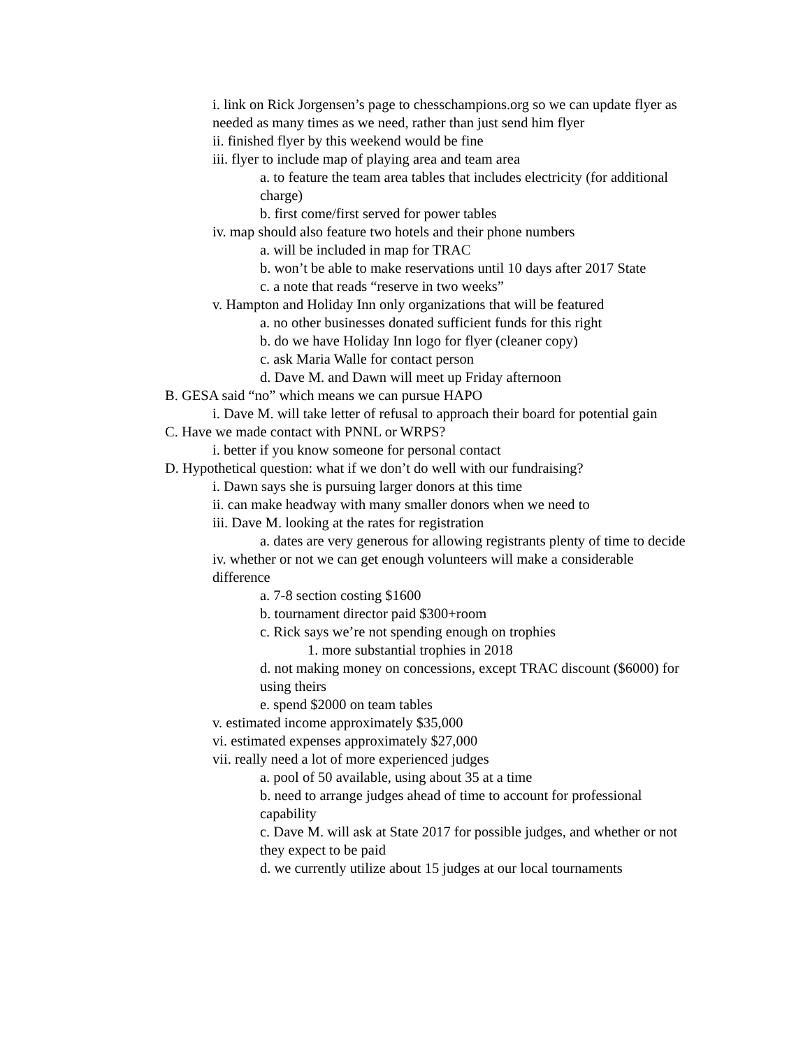i. link on Rick Jorgensen’s page to chesschampions.org so we can update flyer as needed as many times as we need, rather than just send him flyer
ii. finished flyer by this weekend would be fine
iii. flyer to include map of playing area and team area
a. to feature the team area tables that includes electricity (for additional charge)
b. first come/first served for power tables
iv. map should also feature two hotels and their phone numbers
a. will be included in map for TRAC
b. won’t be able to make reservations until 10 days after 2017 State
c. a note that reads “reserve in two weeks”
v. Hampton and Holiday Inn only organizations that will be featured
a. no other businesses donated sufficient funds for this right
b. do we have Holiday Inn logo for flyer (cleaner copy)
c. ask Maria Walle for contact person
d. Dave M. and Dawn will meet up Friday afternoon
B. GESA said “no” which means we can pursue HAPO
i. Dave M. will take letter of refusal to approach their board for potential gain
C. Have we made contact with PNNL or WRPS?
i. better if you know someone for personal contact
D. Hypothetical question: what if we don’t do well with our fundraising?
i. Dawn says she is pursuing larger donors at this time
ii. can make headway with many smaller donors when we need to
iii. Dave M. looking at the rates for registration
a. dates are very generous for allowing registrants plenty of time to decide
iv. whether or not we can get enough volunteers will make a considerable difference
a. 7-8 section costing $1600
b. tournament director paid $300+room
c. Rick says we’re not spending enough on trophies
1. more substantial trophies in 2018
d. not making money on concessions, except TRAC discount ($6000) for using theirs
e. spend $2000 on team tables
v. estimated income approximately $35,000
vi. estimated expenses approximately $27,000
vii. really need a lot of more experienced judges
a. pool of 50 available, using about 35 at a time
b. need to arrange judges ahead of time to account for professional capability
c. Dave M. will ask at State 2017 for possible judges, and whether or not they expect to be paid
d. we currently utilize about 15 judges at our local tournaments